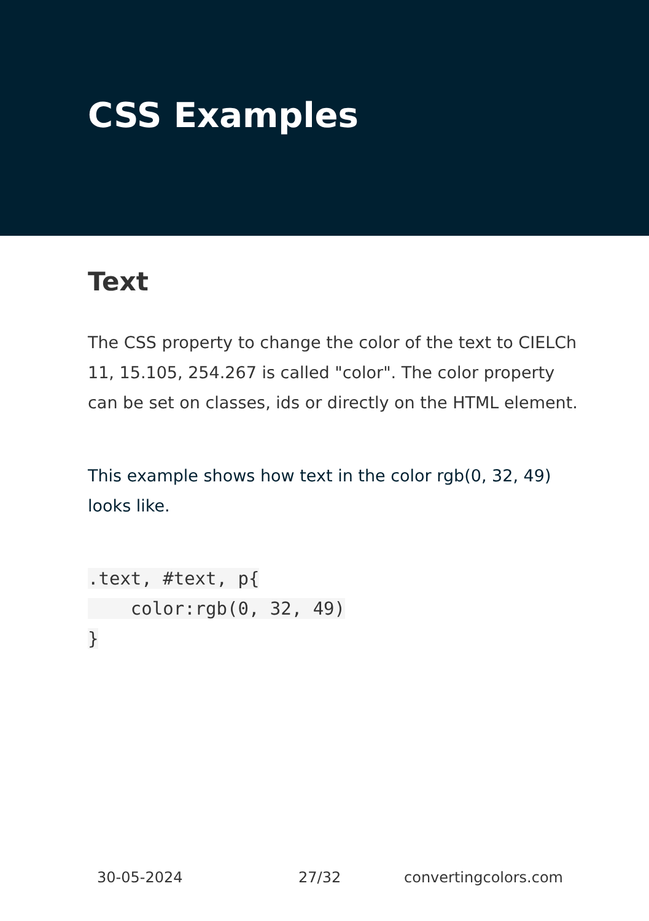CSS Examples
Text
The CSS property to change the color of the text to CIELCh 11, 15.105, 254.267 is called "color". The color property can be set on classes, ids or directly on the HTML element.
This example shows how text in the color rgb(0, 32, 49) looks like.
.text, #text, p{
    color:rgb(0, 32, 49)
}
30-05-2024 27/32 convertingcolors.com